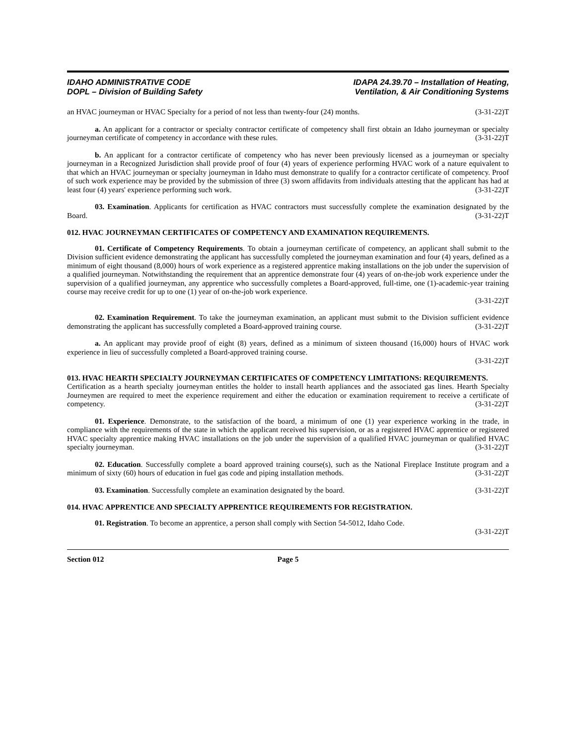IDAHO ADMINISTRATIVE CODE
DOPL – Division of Building Safety
IDAPA 24.39.70 – Installation of Heating,
Ventilation, & Air Conditioning Systems
an HVAC journeyman or HVAC Specialty for a period of not less than twenty-four (24) months. (3-31-22)T
a. An applicant for a contractor or specialty contractor certificate of competency shall first obtain an Idaho journeyman or specialty journeyman certificate of competency in accordance with these rules. (3-31-22)T
b. An applicant for a contractor certificate of competency who has never been previously licensed as a journeyman or specialty journeyman in a Recognized Jurisdiction shall provide proof of four (4) years of experience performing HVAC work of a nature equivalent to that which an HVAC journeyman or specialty journeyman in Idaho must demonstrate to qualify for a contractor certificate of competency. Proof of such work experience may be provided by the submission of three (3) sworn affidavits from individuals attesting that the applicant has had at least four (4) years' experience performing such work. (3-31-22)T
03. Examination. Applicants for certification as HVAC contractors must successfully complete the examination designated by the Board. (3-31-22)T
012. HVAC JOURNEYMAN CERTIFICATES OF COMPETENCY AND EXAMINATION REQUIREMENTS.
01. Certificate of Competency Requirements. To obtain a journeyman certificate of competency, an applicant shall submit to the Division sufficient evidence demonstrating the applicant has successfully completed the journeyman examination and four (4) years, defined as a minimum of eight thousand (8,000) hours of work experience as a registered apprentice making installations on the job under the supervision of a qualified journeyman. Notwithstanding the requirement that an apprentice demonstrate four (4) years of on-the-job work experience under the supervision of a qualified journeyman, any apprentice who successfully completes a Board-approved, full-time, one (1)-academic-year training course may receive credit for up to one (1) year of on-the-job work experience.
(3-31-22)T
02. Examination Requirement. To take the journeyman examination, an applicant must submit to the Division sufficient evidence demonstrating the applicant has successfully completed a Board-approved training course. (3-31-22)T
a. An applicant may provide proof of eight (8) years, defined as a minimum of sixteen thousand (16,000) hours of HVAC work experience in lieu of successfully completed a Board-approved training course.
(3-31-22)T
013. HVAC HEARTH SPECIALTY JOURNEYMAN CERTIFICATES OF COMPETENCY LIMITATIONS: REQUIREMENTS.
Certification as a hearth specialty journeyman entitles the holder to install hearth appliances and the associated gas lines. Hearth Specialty Journeymen are required to meet the experience requirement and either the education or examination requirement to receive a certificate of competency. (3-31-22)T
01. Experience. Demonstrate, to the satisfaction of the board, a minimum of one (1) year experience working in the trade, in compliance with the requirements of the state in which the applicant received his supervision, or as a registered HVAC apprentice or registered HVAC specialty apprentice making HVAC installations on the job under the supervision of a qualified HVAC journeyman or qualified HVAC specialty journeyman. (3-31-22)T
02. Education. Successfully complete a board approved training course(s), such as the National Fireplace Institute program and a minimum of sixty (60) hours of education in fuel gas code and piping installation methods. (3-31-22)T
03. Examination. Successfully complete an examination designated by the board. (3-31-22)T
014. HVAC APPRENTICE AND SPECIALTY APPRENTICE REQUIREMENTS FOR REGISTRATION.
01. Registration. To become an apprentice, a person shall comply with Section 54-5012, Idaho Code.
(3-31-22)T
Section 012 Page 5